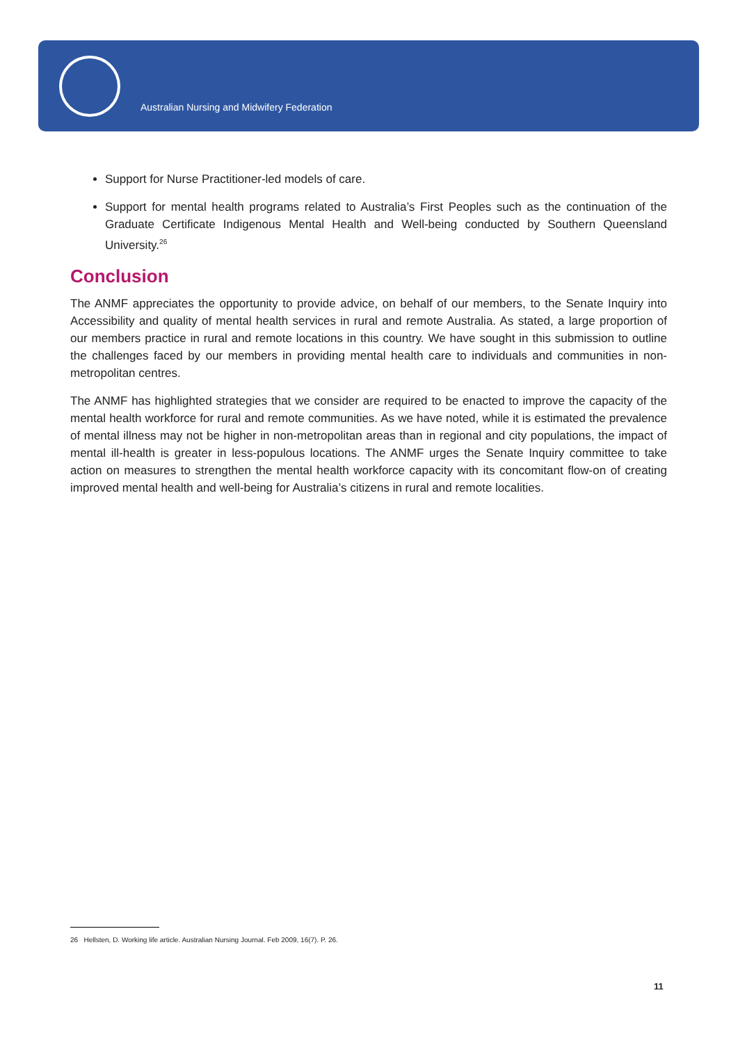Australian Nursing and Midwifery Federation
Support for Nurse Practitioner-led models of care.
Support for mental health programs related to Australia’s First Peoples such as the continuation of the Graduate Certificate Indigenous Mental Health and Well-being conducted by Southern Queensland University.<sup>26</sup>
Conclusion
The ANMF appreciates the opportunity to provide advice, on behalf of our members, to the Senate Inquiry into Accessibility and quality of mental health services in rural and remote Australia. As stated, a large proportion of our members practice in rural and remote locations in this country. We have sought in this submission to outline the challenges faced by our members in providing mental health care to individuals and communities in non-metropolitan centres.
The ANMF has highlighted strategies that we consider are required to be enacted to improve the capacity of the mental health workforce for rural and remote communities. As we have noted, while it is estimated the prevalence of mental illness may not be higher in non-metropolitan areas than in regional and city populations, the impact of mental ill-health is greater in less-populous locations. The ANMF urges the Senate Inquiry committee to take action on measures to strengthen the mental health workforce capacity with its concomitant flow-on of creating improved mental health and well-being for Australia’s citizens in rural and remote localities.
26 Hellsten, D. Working life article. Australian Nursing Journal. Feb 2009, 16(7). P. 26.
11